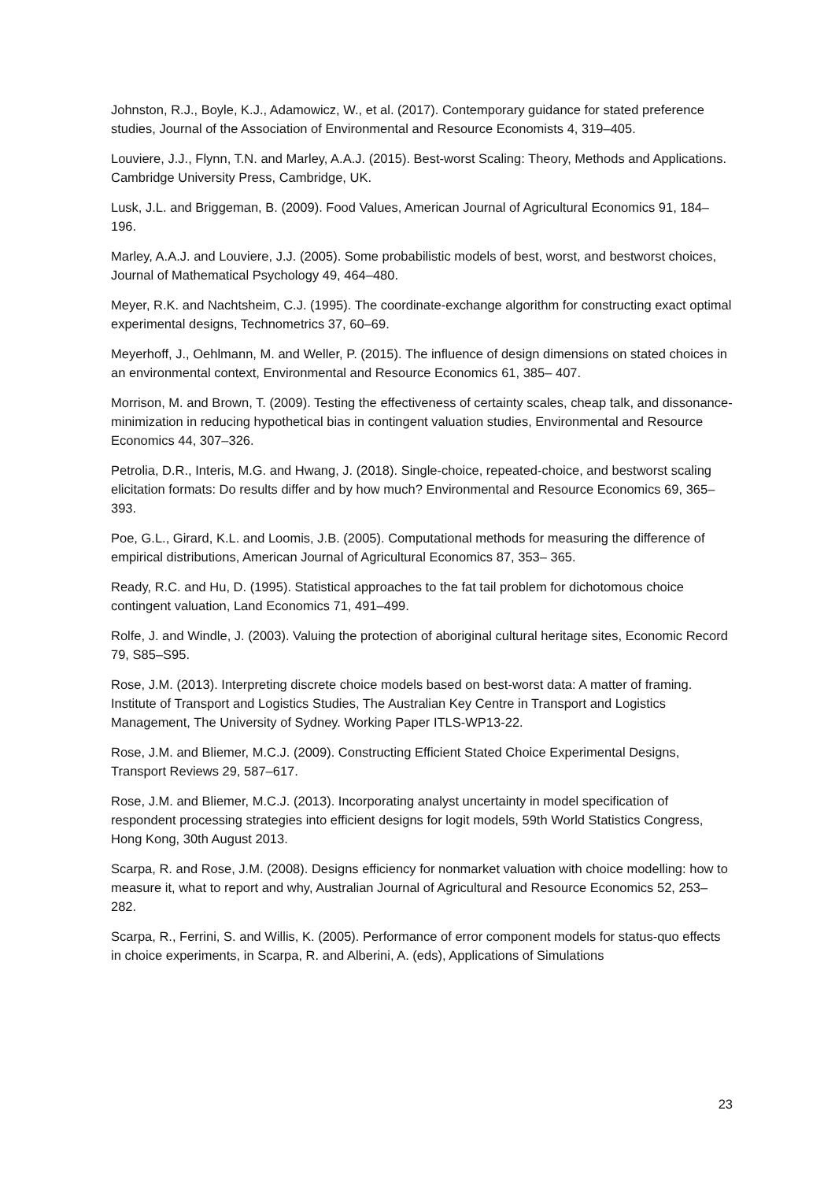Johnston, R.J., Boyle, K.J., Adamowicz, W., et al. (2017). Contemporary guidance for stated preference studies, Journal of the Association of Environmental and Resource Economists 4, 319–405.
Louviere, J.J., Flynn, T.N. and Marley, A.A.J. (2015). Best-worst Scaling: Theory, Methods and Applications. Cambridge University Press, Cambridge, UK.
Lusk, J.L. and Briggeman, B. (2009). Food Values, American Journal of Agricultural Economics 91, 184–196.
Marley, A.A.J. and Louviere, J.J. (2005). Some probabilistic models of best, worst, and bestworst choices, Journal of Mathematical Psychology 49, 464–480.
Meyer, R.K. and Nachtsheim, C.J. (1995). The coordinate-exchange algorithm for constructing exact optimal experimental designs, Technometrics 37, 60–69.
Meyerhoff, J., Oehlmann, M. and Weller, P. (2015). The influence of design dimensions on stated choices in an environmental context, Environmental and Resource Economics 61, 385– 407.
Morrison, M. and Brown, T. (2009). Testing the effectiveness of certainty scales, cheap talk, and dissonance-minimization in reducing hypothetical bias in contingent valuation studies, Environmental and Resource Economics 44, 307–326.
Petrolia, D.R., Interis, M.G. and Hwang, J. (2018). Single-choice, repeated-choice, and bestworst scaling elicitation formats: Do results differ and by how much? Environmental and Resource Economics 69, 365–393.
Poe, G.L., Girard, K.L. and Loomis, J.B. (2005). Computational methods for measuring the difference of empirical distributions, American Journal of Agricultural Economics 87, 353– 365.
Ready, R.C. and Hu, D. (1995). Statistical approaches to the fat tail problem for dichotomous choice contingent valuation, Land Economics 71, 491–499.
Rolfe, J. and Windle, J. (2003). Valuing the protection of aboriginal cultural heritage sites, Economic Record 79, S85–S95.
Rose, J.M. (2013). Interpreting discrete choice models based on best-worst data: A matter of framing. Institute of Transport and Logistics Studies, The Australian Key Centre in Transport and Logistics Management, The University of Sydney. Working Paper ITLS-WP13-22.
Rose, J.M. and Bliemer, M.C.J. (2009). Constructing Efficient Stated Choice Experimental Designs, Transport Reviews 29, 587–617.
Rose, J.M. and Bliemer, M.C.J. (2013). Incorporating analyst uncertainty in model specification of respondent processing strategies into efficient designs for logit models, 59th World Statistics Congress, Hong Kong, 30th August 2013.
Scarpa, R. and Rose, J.M. (2008). Designs efficiency for nonmarket valuation with choice modelling: how to measure it, what to report and why, Australian Journal of Agricultural and Resource Economics 52, 253–282.
Scarpa, R., Ferrini, S. and Willis, K. (2005). Performance of error component models for status-quo effects in choice experiments, in Scarpa, R. and Alberini, A. (eds), Applications of Simulations
23